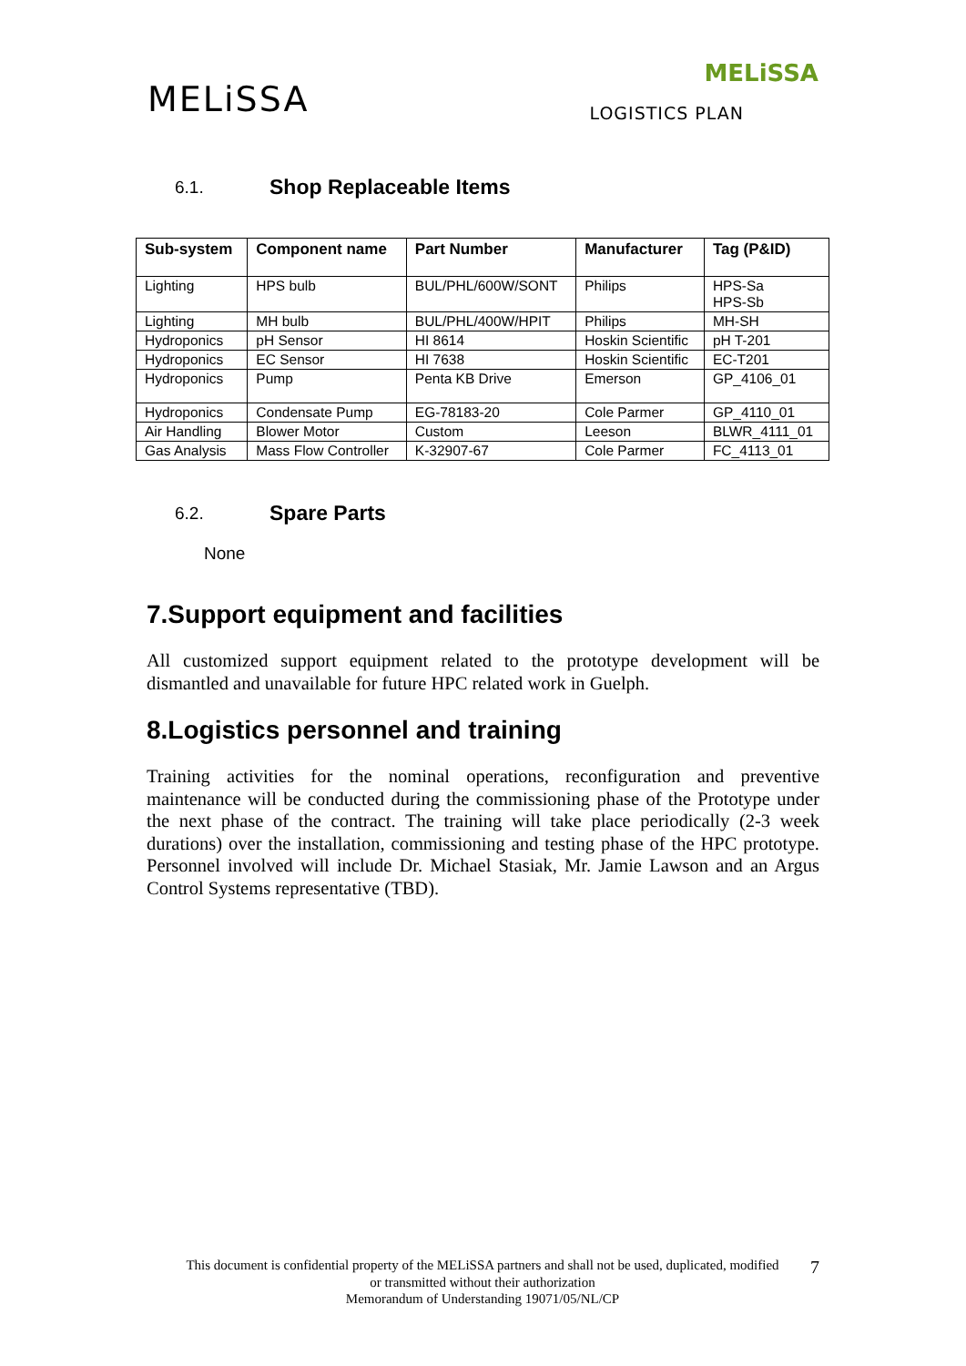MELiSSA
MELiSSA
LOGISTICS PLAN
6.1. Shop Replaceable Items
| Sub-system | Component name | Part Number | Manufacturer | Tag (P&ID) |
| --- | --- | --- | --- | --- |
| Lighting | HPS bulb | BUL/PHL/600W/SONT | Philips | HPS-Sa HPS-Sb |
| Lighting | MH bulb | BUL/PHL/400W/HPIT | Philips | MH-SH |
| Hydroponics | pH Sensor | HI 8614 | Hoskin Scientific | pH T-201 |
| Hydroponics | EC Sensor | HI 7638 | Hoskin Scientific | EC-T201 |
| Hydroponics | Pump | Penta KB Drive | Emerson | GP_4106_01 |
| Hydroponics | Condensate Pump | EG-78183-20 | Cole Parmer | GP_4110_01 |
| Air Handling | Blower Motor | Custom | Leeson | BLWR_4111_01 |
| Gas Analysis | Mass Flow Controller | K-32907-67 | Cole Parmer | FC_4113_01 |
6.2. Spare Parts
None
7.Support equipment and facilities
All customized support equipment related to the prototype development will be dismantled and unavailable for future HPC related work in Guelph.
8.Logistics personnel and training
Training activities for the nominal operations, reconfiguration and preventive maintenance will be conducted during the commissioning phase of the Prototype under the next phase of the contract. The training will take place periodically (2-3 week durations) over the installation, commissioning and testing phase of the HPC prototype. Personnel involved will include Dr. Michael Stasiak, Mr. Jamie Lawson and an Argus Control Systems representative (TBD).
This document is confidential property of the MELiSSA partners and shall not be used, duplicated, modified
or transmitted without their authorization
Memorandum of Understanding 19071/05/NL/CP
7